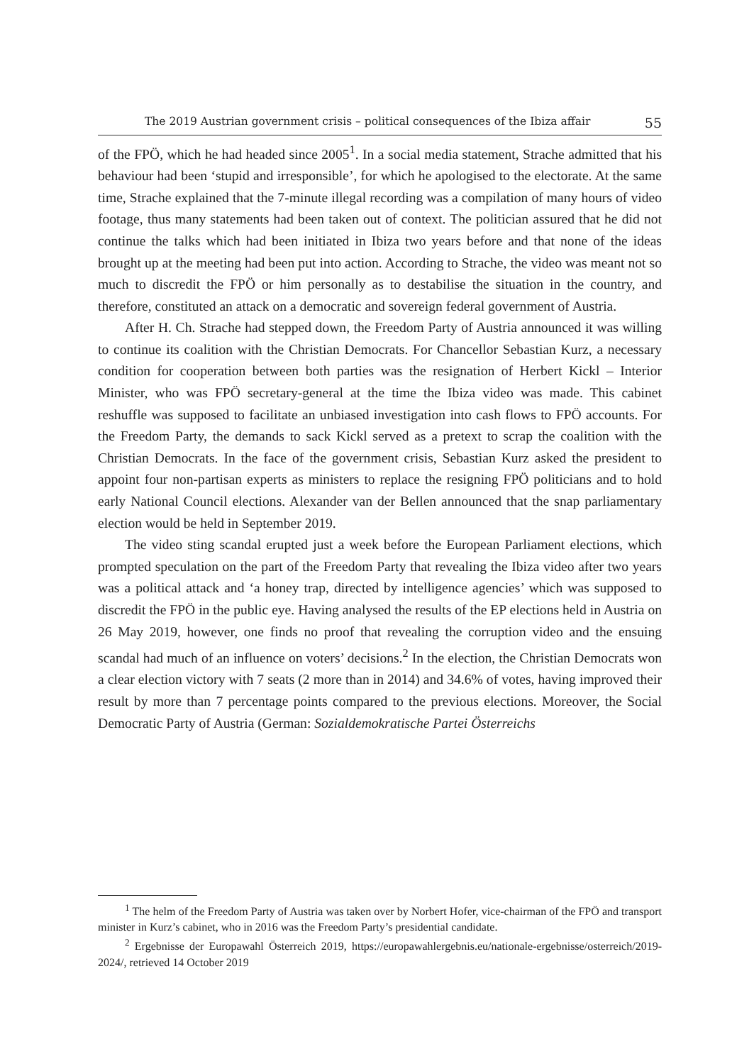The 2019 Austrian government crisis – political consequences of the Ibiza affair 55
of the FPÖ, which he had headed since 2005<sup>1</sup>. In a social media statement, Strache admitted that his behaviour had been ‘stupid and irresponsible’, for which he apologised to the electorate. At the same time, Strache explained that the 7-minute illegal recording was a compilation of many hours of video footage, thus many statements had been taken out of context. The politician assured that he did not continue the talks which had been initiated in Ibiza two years before and that none of the ideas brought up at the meeting had been put into action. According to Strache, the video was meant not so much to discredit the FPÖ or him personally as to destabilise the situation in the country, and therefore, constituted an attack on a democratic and sovereign federal government of Austria.
After H. Ch. Strache had stepped down, the Freedom Party of Austria announced it was willing to continue its coalition with the Christian Democrats. For Chancellor Sebastian Kurz, a necessary condition for cooperation between both parties was the resignation of Herbert Kickl – Interior Minister, who was FPÖ secretary-general at the time the Ibiza video was made. This cabinet reshuffle was supposed to facilitate an unbiased investigation into cash flows to FPÖ accounts. For the Freedom Party, the demands to sack Kickl served as a pretext to scrap the coalition with the Christian Democrats. In the face of the government crisis, Sebastian Kurz asked the president to appoint four non-partisan experts as ministers to replace the resigning FPÖ politicians and to hold early National Council elections. Alexander van der Bellen announced that the snap parliamentary election would be held in September 2019.
The video sting scandal erupted just a week before the European Parliament elections, which prompted speculation on the part of the Freedom Party that revealing the Ibiza video after two years was a political attack and ‘a honey trap, directed by intelligence agencies’ which was supposed to discredit the FPÖ in the public eye. Having analysed the results of the EP elections held in Austria on 26 May 2019, however, one finds no proof that revealing the corruption video and the ensuing scandal had much of an influence on voters’ decisions.<sup>2</sup> In the election, the Christian Democrats won a clear election victory with 7 seats (2 more than in 2014) and 34.6% of votes, having improved their result by more than 7 percentage points compared to the previous elections. Moreover, the Social Democratic Party of Austria (German: Sozialdemokratische Partei Österreichs
<sup>1</sup> The helm of the Freedom Party of Austria was taken over by Norbert Hofer, vice-chairman of the FPÖ and transport minister in Kurz’s cabinet, who in 2016 was the Freedom Party’s presidential candidate.
<sup>2</sup> Ergebnisse der Europawahl Österreich 2019, https://europawahlergebnis.eu/nationale-ergebnisse/osterreich/2019-2024/, retrieved 14 October 2019